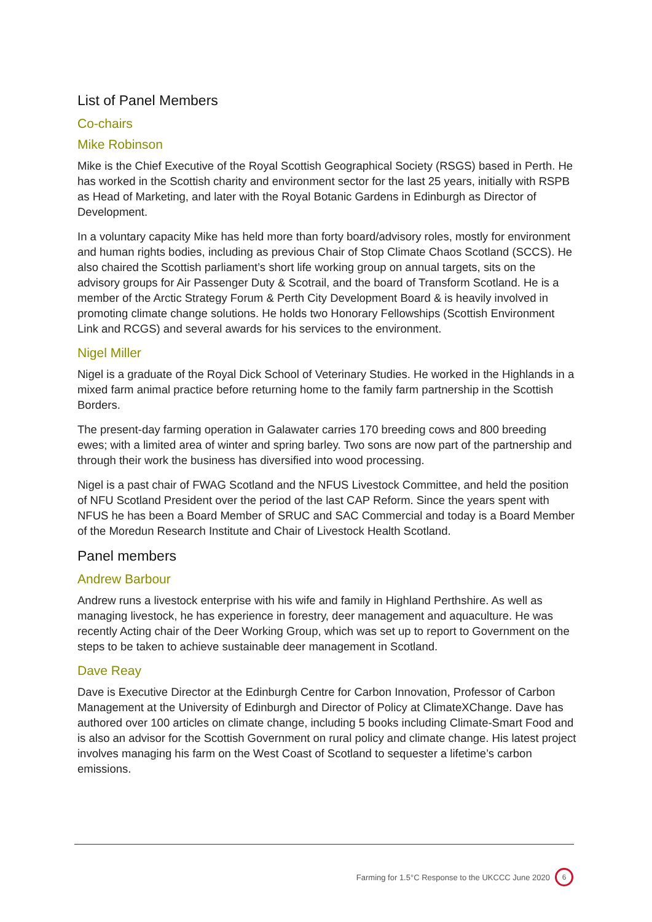List of Panel Members
Co-chairs
Mike Robinson
Mike is the Chief Executive of the Royal Scottish Geographical Society (RSGS) based in Perth. He has worked in the Scottish charity and environment sector for the last 25 years, initially with RSPB as Head of Marketing, and later with the Royal Botanic Gardens in Edinburgh as Director of Development.
In a voluntary capacity Mike has held more than forty board/advisory roles, mostly for environment and human rights bodies, including as previous Chair of Stop Climate Chaos Scotland (SCCS). He also chaired the Scottish parliament’s short life working group on annual targets, sits on the advisory groups for Air Passenger Duty & Scotrail, and the board of Transform Scotland. He is a member of the Arctic Strategy Forum & Perth City Development Board & is heavily involved in promoting climate change solutions. He holds two Honorary Fellowships (Scottish Environment Link and RCGS) and several awards for his services to the environment.
Nigel Miller
Nigel is a graduate of the Royal Dick School of Veterinary Studies. He worked in the Highlands in a mixed farm animal practice before returning home to the family farm partnership in the Scottish Borders.
The present-day farming operation in Galawater carries 170 breeding cows and 800 breeding ewes; with a limited area of winter and spring barley. Two sons are now part of the partnership and through their work the business has diversified into wood processing.
Nigel is a past chair of FWAG Scotland and the NFUS Livestock Committee, and held the position of NFU Scotland President over the period of the last CAP Reform. Since the years spent with NFUS he has been a Board Member of SRUC and SAC Commercial and today is a Board Member of the Moredun Research Institute and Chair of Livestock Health Scotland.
Panel members
Andrew Barbour
Andrew runs a livestock enterprise with his wife and family in Highland Perthshire. As well as managing livestock, he has experience in forestry, deer management and aquaculture. He was recently Acting chair of the Deer Working Group, which was set up to report to Government on the steps to be taken to achieve sustainable deer management in Scotland.
Dave Reay
Dave is Executive Director at the Edinburgh Centre for Carbon Innovation, Professor of Carbon Management at the University of Edinburgh and Director of Policy at ClimateXChange. Dave has authored over 100 articles on climate change, including 5 books including Climate-Smart Food and is also an advisor for the Scottish Government on rural policy and climate change. His latest project involves managing his farm on the West Coast of Scotland to sequester a lifetime’s carbon emissions.
Farming for 1.5°C Response to the UKCCC June 2020 6